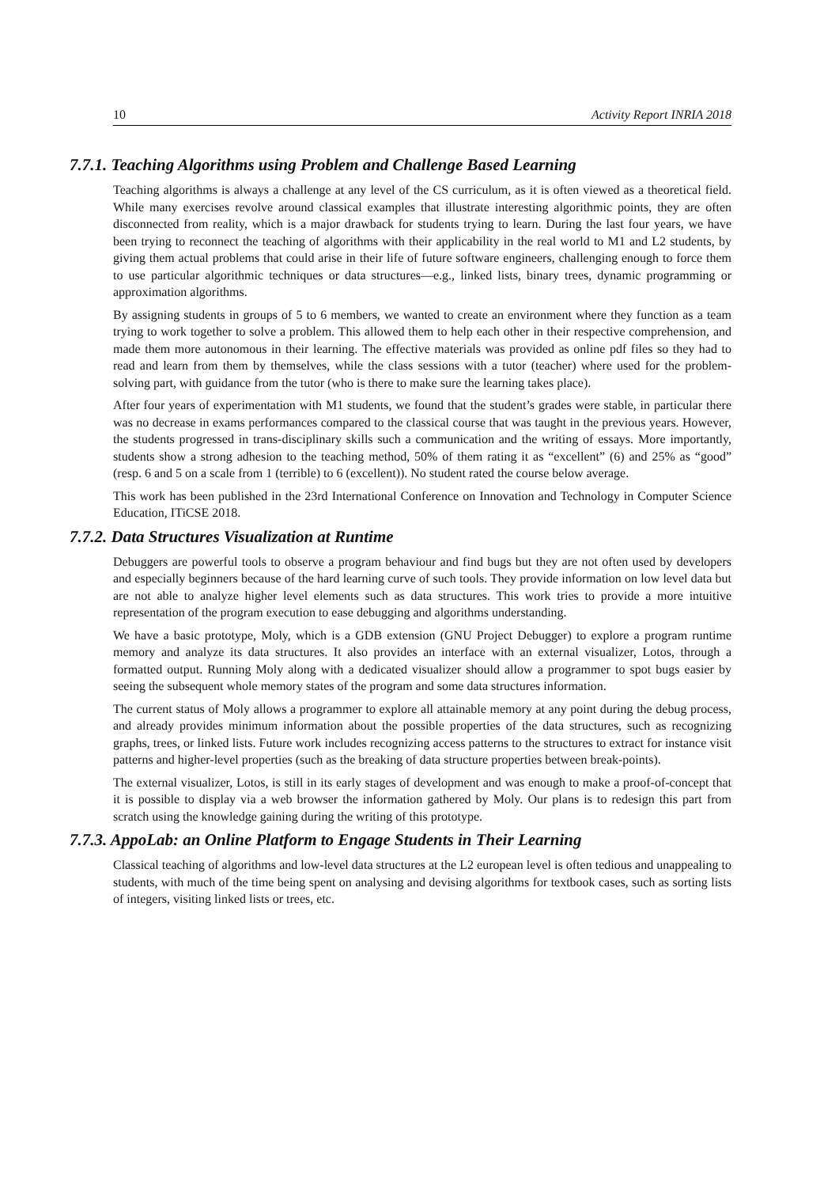10 Activity Report INRIA 2018
7.7.1. Teaching Algorithms using Problem and Challenge Based Learning
Teaching algorithms is always a challenge at any level of the CS curriculum, as it is often viewed as a theoretical field. While many exercises revolve around classical examples that illustrate interesting algorithmic points, they are often disconnected from reality, which is a major drawback for students trying to learn. During the last four years, we have been trying to reconnect the teaching of algorithms with their applicability in the real world to M1 and L2 students, by giving them actual problems that could arise in their life of future software engineers, challenging enough to force them to use particular algorithmic techniques or data structures—e.g., linked lists, binary trees, dynamic programming or approximation algorithms.
By assigning students in groups of 5 to 6 members, we wanted to create an environment where they function as a team trying to work together to solve a problem. This allowed them to help each other in their respective comprehension, and made them more autonomous in their learning. The effective materials was provided as online pdf files so they had to read and learn from them by themselves, while the class sessions with a tutor (teacher) where used for the problem-solving part, with guidance from the tutor (who is there to make sure the learning takes place).
After four years of experimentation with M1 students, we found that the student’s grades were stable, in particular there was no decrease in exams performances compared to the classical course that was taught in the previous years. However, the students progressed in trans-disciplinary skills such a communication and the writing of essays. More importantly, students show a strong adhesion to the teaching method, 50% of them rating it as “excellent” (6) and 25% as “good” (resp. 6 and 5 on a scale from 1 (terrible) to 6 (excellent)). No student rated the course below average.
This work has been published in the 23rd International Conference on Innovation and Technology in Computer Science Education, ITiCSE 2018.
7.7.2. Data Structures Visualization at Runtime
Debuggers are powerful tools to observe a program behaviour and find bugs but they are not often used by developers and especially beginners because of the hard learning curve of such tools. They provide information on low level data but are not able to analyze higher level elements such as data structures. This work tries to provide a more intuitive representation of the program execution to ease debugging and algorithms understanding.
We have a basic prototype, Moly, which is a GDB extension (GNU Project Debugger) to explore a program runtime memory and analyze its data structures. It also provides an interface with an external visualizer, Lotos, through a formatted output. Running Moly along with a dedicated visualizer should allow a programmer to spot bugs easier by seeing the subsequent whole memory states of the program and some data structures information.
The current status of Moly allows a programmer to explore all attainable memory at any point during the debug process, and already provides minimum information about the possible properties of the data structures, such as recognizing graphs, trees, or linked lists. Future work includes recognizing access patterns to the structures to extract for instance visit patterns and higher-level properties (such as the breaking of data structure properties between break-points).
The external visualizer, Lotos, is still in its early stages of development and was enough to make a proof-of-concept that it is possible to display via a web browser the information gathered by Moly. Our plans is to redesign this part from scratch using the knowledge gaining during the writing of this prototype.
7.7.3. AppoLab: an Online Platform to Engage Students in Their Learning
Classical teaching of algorithms and low-level data structures at the L2 european level is often tedious and unappealing to students, with much of the time being spent on analysing and devising algorithms for textbook cases, such as sorting lists of integers, visiting linked lists or trees, etc.